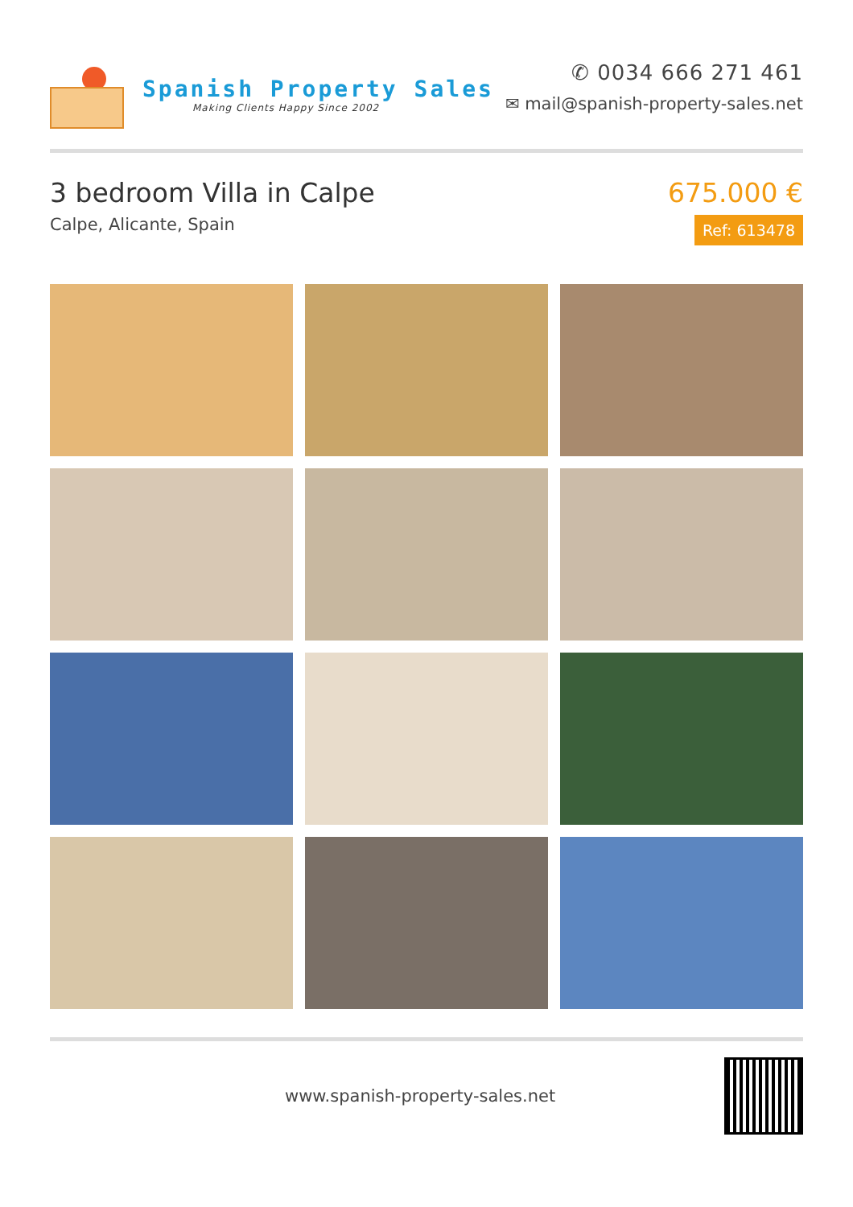Spanish Property Sales
Making Clients Happy Since 2002
✆ 0034 666 271 461
✉ mail@spanish-property-sales.net
3 bedroom Villa in Calpe
Calpe, Alicante, Spain
675.000 €
Ref: 613478
www.spanish-property-sales.net